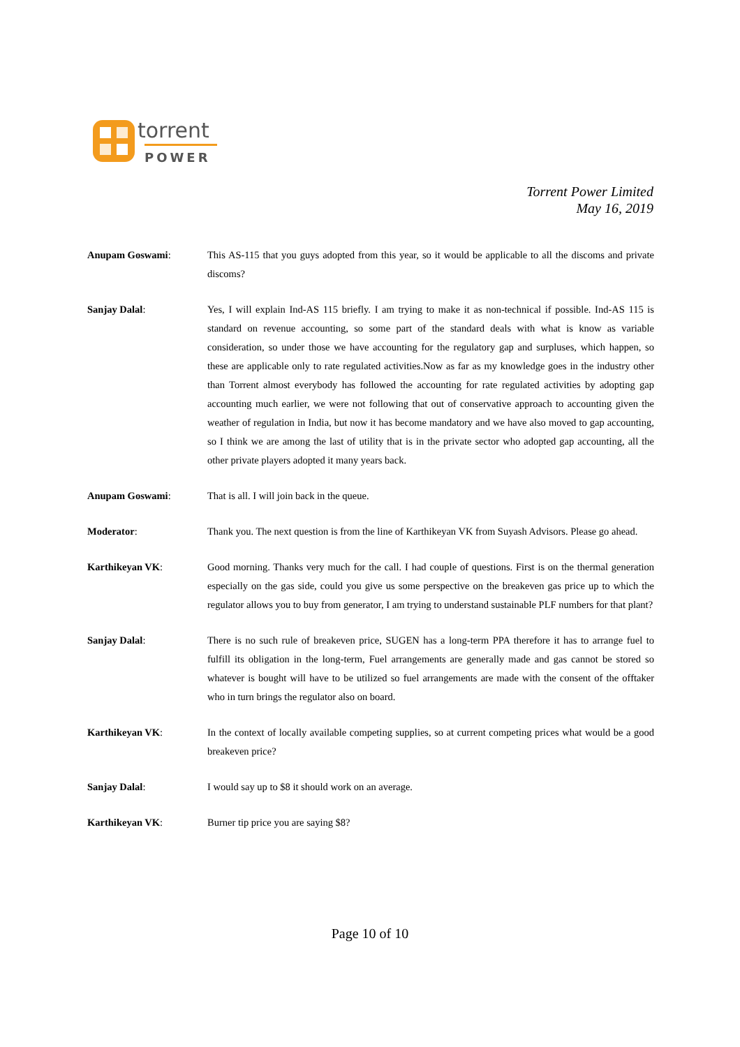torrent
POWER
Torrent Power Limited
May 16, 2019
Anupam Goswami: This AS-115 that you guys adopted from this year, so it would be applicable to all the discoms and private discoms?
Sanjay Dalal: Yes, I will explain Ind-AS 115 briefly. I am trying to make it as non-technical if possible. Ind-AS 115 is standard on revenue accounting, so some part of the standard deals with what is know as variable consideration, so under those we have accounting for the regulatory gap and surpluses, which happen, so these are applicable only to rate regulated activities.Now as far as my knowledge goes in the industry other than Torrent almost everybody has followed the accounting for rate regulated activities by adopting gap accounting much earlier, we were not following that out of conservative approach to accounting given the weather of regulation in India, but now it has become mandatory and we have also moved to gap accounting, so I think we are among the last of utility that is in the private sector who adopted gap accounting, all the other private players adopted it many years back.
Anupam Goswami: That is all. I will join back in the queue.
Moderator: Thank you. The next question is from the line of Karthikeyan VK from Suyash Advisors. Please go ahead.
Karthikeyan VK: Good morning. Thanks very much for the call. I had couple of questions. First is on the thermal generation especially on the gas side, could you give us some perspective on the breakeven gas price up to which the regulator allows you to buy from generator, I am trying to understand sustainable PLF numbers for that plant?
Sanjay Dalal: There is no such rule of breakeven price, SUGEN has a long-term PPA therefore it has to arrange fuel to fulfill its obligation in the long-term, Fuel arrangements are generally made and gas cannot be stored so whatever is bought will have to be utilized so fuel arrangements are made with the consent of the offtaker who in turn brings the regulator also on board.
Karthikeyan VK: In the context of locally available competing supplies, so at current competing prices what would be a good breakeven price?
Sanjay Dalal: I would say up to $8 it should work on an average.
Karthikeyan VK: Burner tip price you are saying $8?
Page 10 of 10